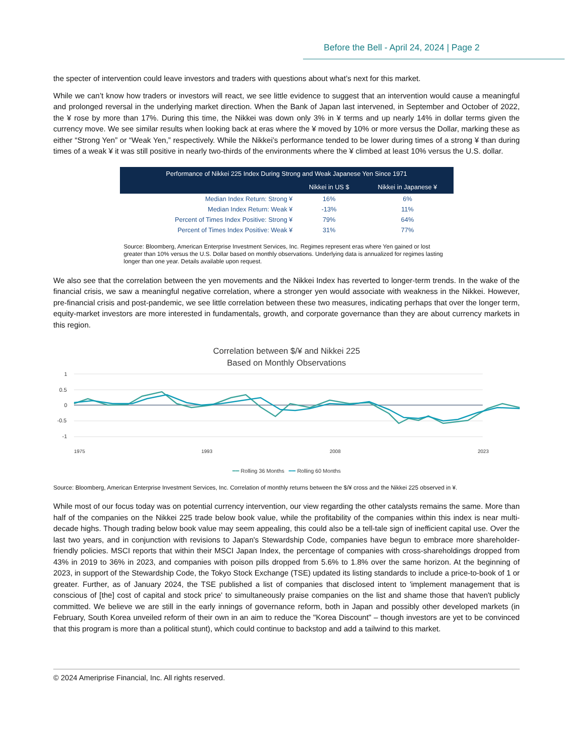Before the Bell - April 24, 2024 | Page 2
the specter of intervention could leave investors and traders with questions about what’s next for this market.
While we can’t know how traders or investors will react, we see little evidence to suggest that an intervention would cause a meaningful and prolonged reversal in the underlying market direction. When the Bank of Japan last intervened, in September and October of 2022, the ¥ rose by more than 17%. During this time, the Nikkei was down only 3% in ¥ terms and up nearly 14% in dollar terms given the currency move. We see similar results when looking back at eras where the ¥ moved by 10% or more versus the Dollar, marking these as either “Strong Yen” or “Weak Yen,” respectively. While the Nikkei’s performance tended to be lower during times of a strong ¥ than during times of a weak ¥ it was still positive in nearly two-thirds of the environments where the ¥ climbed at least 10% versus the U.S. dollar.
| Performance of Nikkei 225 Index During Strong and Weak Japanese Yen Since 1971 | | |
| --- | --- | --- |
| | Nikkei in US $ | Nikkei in Japanese ¥ |
| Median Index Return: Strong ¥ | 16% | 6% |
| Median Index Return: Weak ¥ | -13% | 11% |
| Percent of Times Index Positive: Strong ¥ | 79% | 64% |
| Percent of Times Index Positive: Weak ¥ | 31% | 77% |
Source: Bloomberg, American Enterprise Investment Services, Inc. Regimes represent eras where Yen gained or lost greater than 10% versus the U.S. Dollar based on monthly observations. Underlying data is annualized for regimes lasting longer than one year. Details available upon request.
We also see that the correlation between the yen movements and the Nikkei Index has reverted to longer-term trends. In the wake of the financial crisis, we saw a meaningful negative correlation, where a stronger yen would associate with weakness in the Nikkei. However, pre-financial crisis and post-pandemic, we see little correlation between these two measures, indicating perhaps that over the longer term, equity-market investors are more interested in fundamentals, growth, and corporate governance than they are about currency markets in this region.
Correlation between $/¥ and Nikkei 225
Based on Monthly Observations
1
0.5
0
-0.5
-1
1975
1993
2008
2023
━━ Rolling 36 Months ━━ Rolling 60 Months
Source: Bloomberg, American Enterprise Investment Services, Inc. Correlation of monthly returns between the $/¥ cross and the Nikkei 225 observed in ¥.
While most of our focus today was on potential currency intervention, our view regarding the other catalysts remains the same. More than half of the companies on the Nikkei 225 trade below book value, while the profitability of the companies within this index is near multi-decade highs. Though trading below book value may seem appealing, this could also be a tell-tale sign of inefficient capital use. Over the last two years, and in conjunction with revisions to Japan's Stewardship Code, companies have begun to embrace more shareholder-friendly policies. MSCI reports that within their MSCI Japan Index, the percentage of companies with cross-shareholdings dropped from 43% in 2019 to 36% in 2023, and companies with poison pills dropped from 5.6% to 1.8% over the same horizon. At the beginning of 2023, in support of the Stewardship Code, the Tokyo Stock Exchange (TSE) updated its listing standards to include a price-to-book of 1 or greater. Further, as of January 2024, the TSE published a list of companies that disclosed intent to 'implement management that is conscious of [the] cost of capital and stock price' to simultaneously praise companies on the list and shame those that haven't publicly committed. We believe we are still in the early innings of governance reform, both in Japan and possibly other developed markets (in February, South Korea unveiled reform of their own in an aim to reduce the "Korea Discount" – though investors are yet to be convinced that this program is more than a political stunt), which could continue to backstop and add a tailwind to this market.
© 2024 Ameriprise Financial, Inc. All rights reserved.